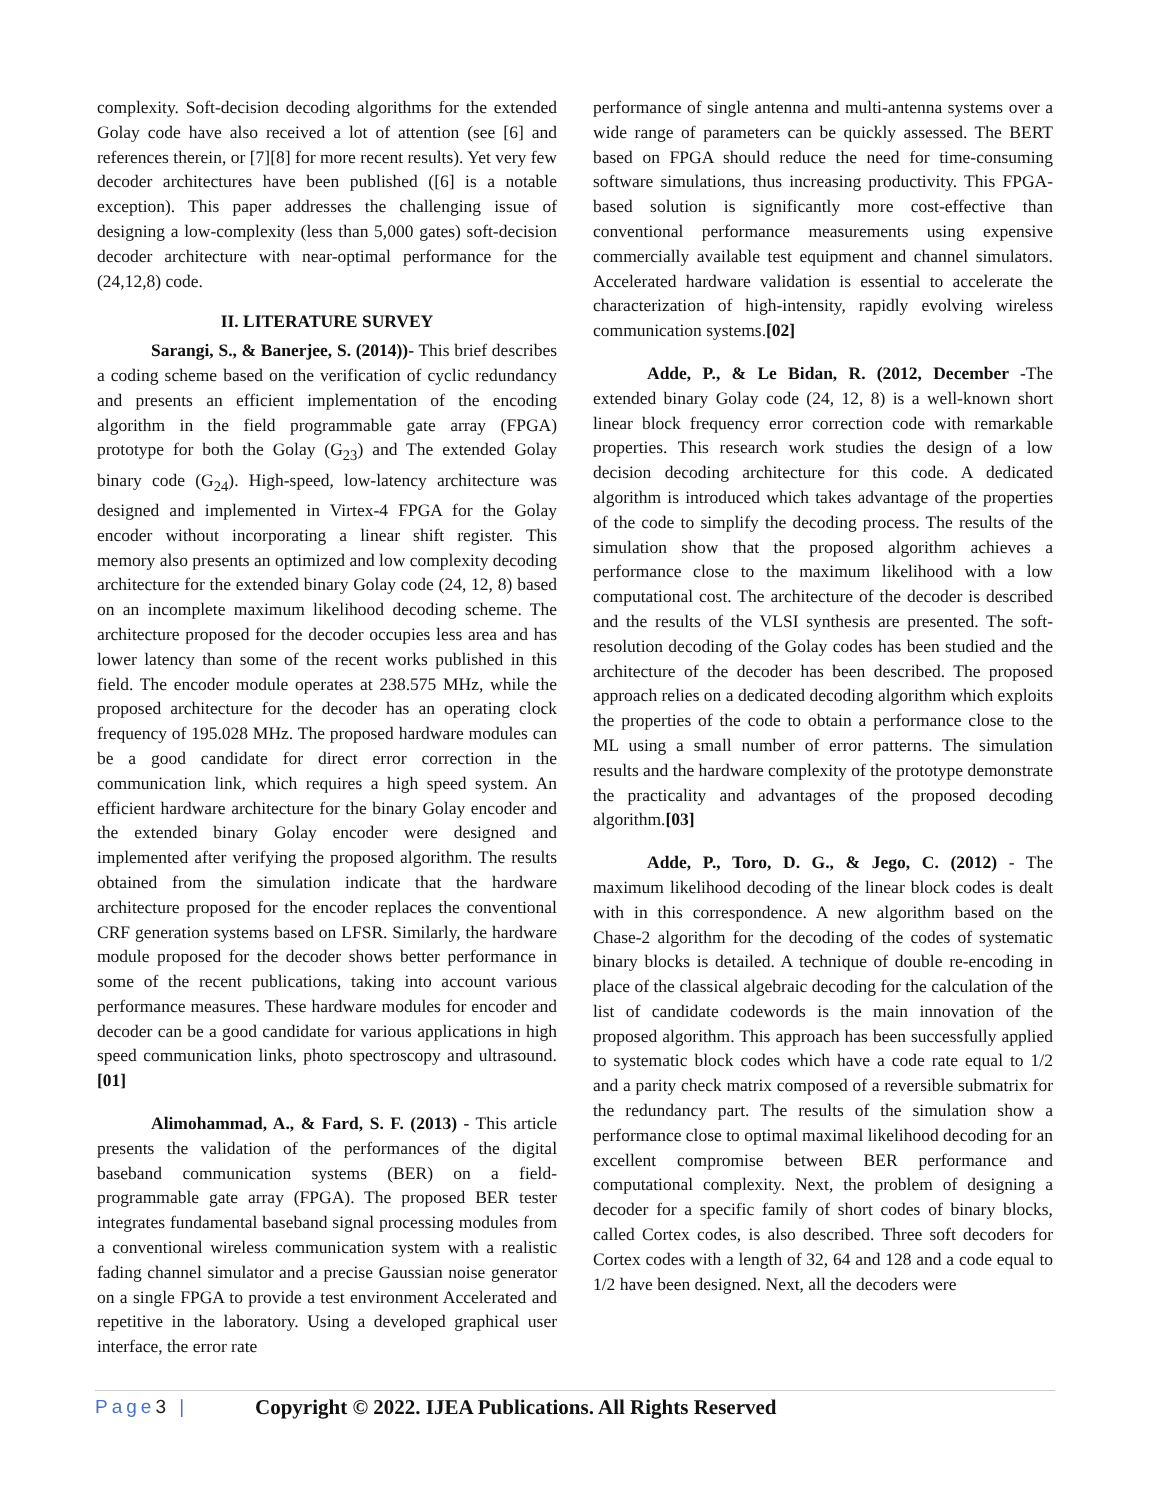complexity. Soft-decision decoding algorithms for the extended Golay code have also received a lot of attention (see [6] and references therein, or [7][8] for more recent results). Yet very few decoder architectures have been published ([6] is a notable exception). This paper addresses the challenging issue of designing a low-complexity (less than 5,000 gates) soft-decision decoder architecture with near-optimal performance for the (24,12,8) code.
II. LITERATURE SURVEY
Sarangi, S., & Banerjee, S. (2014))- This brief describes a coding scheme based on the verification of cyclic redundancy and presents an efficient implementation of the encoding algorithm in the field programmable gate array (FPGA) prototype for both the Golay (G<sub>23</sub>) and The extended Golay binary code (G<sub>24</sub>). High-speed, low-latency architecture was designed and implemented in Virtex-4 FPGA for the Golay encoder without incorporating a linear shift register. This memory also presents an optimized and low complexity decoding architecture for the extended binary Golay code (24, 12, 8) based on an incomplete maximum likelihood decoding scheme. The architecture proposed for the decoder occupies less area and has lower latency than some of the recent works published in this field. The encoder module operates at 238.575 MHz, while the proposed architecture for the decoder has an operating clock frequency of 195.028 MHz. The proposed hardware modules can be a good candidate for direct error correction in the communication link, which requires a high speed system. An efficient hardware architecture for the binary Golay encoder and the extended binary Golay encoder were designed and implemented after verifying the proposed algorithm. The results obtained from the simulation indicate that the hardware architecture proposed for the encoder replaces the conventional CRF generation systems based on LFSR. Similarly, the hardware module proposed for the decoder shows better performance in some of the recent publications, taking into account various performance measures. These hardware modules for encoder and decoder can be a good candidate for various applications in high speed communication links, photo spectroscopy and ultrasound. [01]
Alimohammad, A., & Fard, S. F. (2013) - This article presents the validation of the performances of the digital baseband communication systems (BER) on a field-programmable gate array (FPGA). The proposed BER tester integrates fundamental baseband signal processing modules from a conventional wireless communication system with a realistic fading channel simulator and a precise Gaussian noise generator on a single FPGA to provide a test environment Accelerated and repetitive in the laboratory. Using a developed graphical user interface, the error rate
performance of single antenna and multi-antenna systems over a wide range of parameters can be quickly assessed. The BERT based on FPGA should reduce the need for time-consuming software simulations, thus increasing productivity. This FPGA-based solution is significantly more cost-effective than conventional performance measurements using expensive commercially available test equipment and channel simulators. Accelerated hardware validation is essential to accelerate the characterization of high-intensity, rapidly evolving wireless communication systems.[02]
Adde, P., & Le Bidan, R. (2012, December -The extended binary Golay code (24, 12, 8) is a well-known short linear block frequency error correction code with remarkable properties. This research work studies the design of a low decision decoding architecture for this code. A dedicated algorithm is introduced which takes advantage of the properties of the code to simplify the decoding process. The results of the simulation show that the proposed algorithm achieves a performance close to the maximum likelihood with a low computational cost. The architecture of the decoder is described and the results of the VLSI synthesis are presented. The soft-resolution decoding of the Golay codes has been studied and the architecture of the decoder has been described. The proposed approach relies on a dedicated decoding algorithm which exploits the properties of the code to obtain a performance close to the ML using a small number of error patterns. The simulation results and the hardware complexity of the prototype demonstrate the practicality and advantages of the proposed decoding algorithm.[03]
Adde, P., Toro, D. G., & Jego, C. (2012) - The maximum likelihood decoding of the linear block codes is dealt with in this correspondence. A new algorithm based on the Chase-2 algorithm for the decoding of the codes of systematic binary blocks is detailed. A technique of double re-encoding in place of the classical algebraic decoding for the calculation of the list of candidate codewords is the main innovation of the proposed algorithm. This approach has been successfully applied to systematic block codes which have a code rate equal to 1/2 and a parity check matrix composed of a reversible submatrix for the redundancy part. The results of the simulation show a performance close to optimal maximal likelihood decoding for an excellent compromise between BER performance and computational complexity. Next, the problem of designing a decoder for a specific family of short codes of binary blocks, called Cortex codes, is also described. Three soft decoders for Cortex codes with a length of 32, 64 and 128 and a code equal to 1/2 have been designed. Next, all the decoders were
Page3 | Copyright © 2022. IJEA Publications. All Rights Reserved